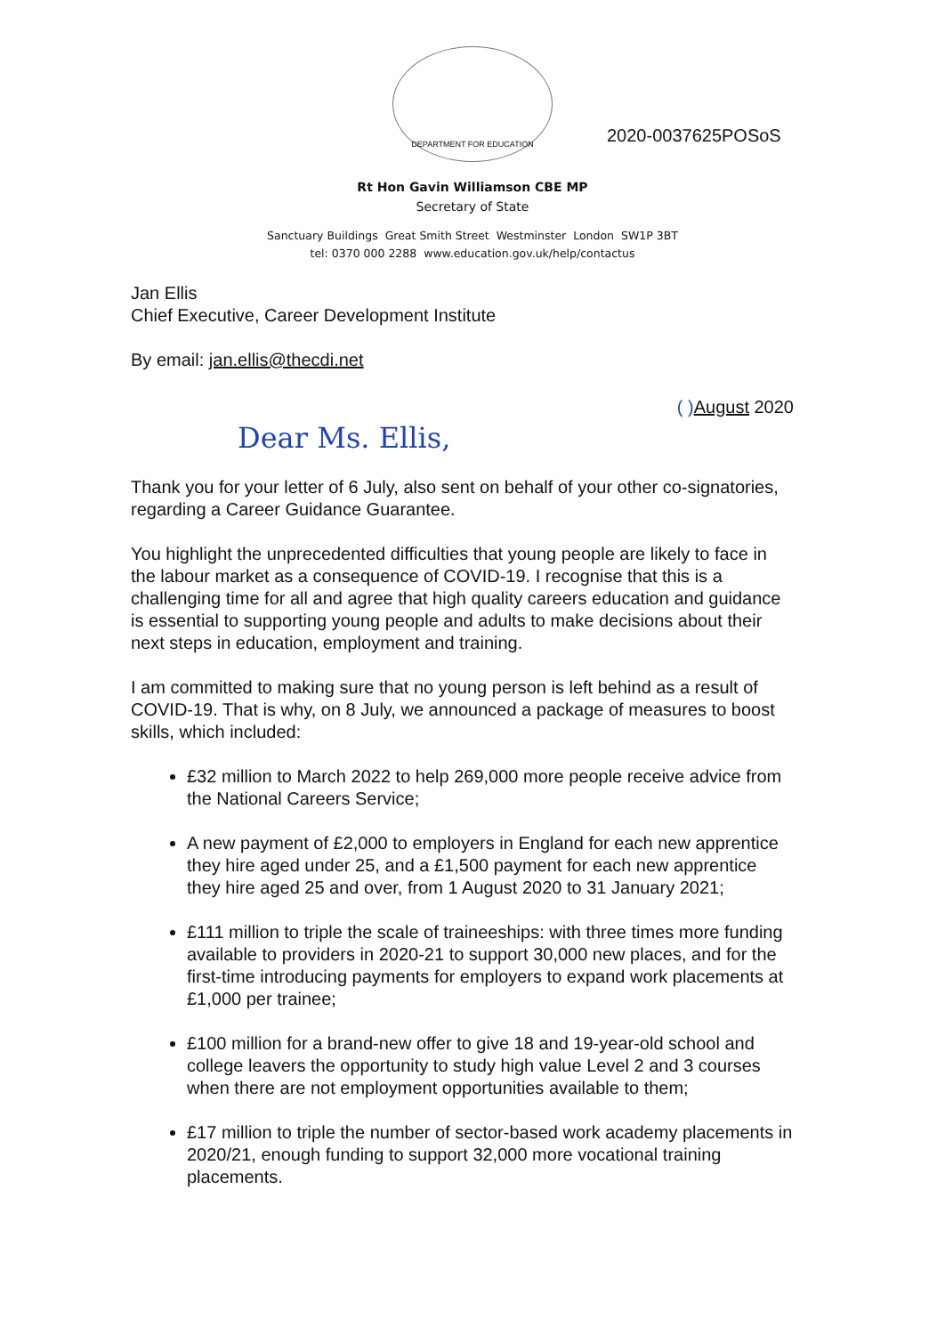DEPARTMENT FOR EDUCATION
2020-0037625POSoS
Rt Hon Gavin Williamson CBE MP
Secretary of State
Sanctuary Buildings Great Smith Street Westminster London SW1P 3BT
tel: 0370 000 2288 www.education.gov.uk/help/contactus
Jan Ellis
Chief Executive, Career Development Institute
By email: jan.ellis@thecdi.net
( ) August 2020
Dear Ms. Ellis,
Thank you for your letter of 6 July, also sent on behalf of your other co-signatories, regarding a Career Guidance Guarantee.
You highlight the unprecedented difficulties that young people are likely to face in the labour market as a consequence of COVID-19. I recognise that this is a challenging time for all and agree that high quality careers education and guidance is essential to supporting young people and adults to make decisions about their next steps in education, employment and training.
I am committed to making sure that no young person is left behind as a result of COVID-19. That is why, on 8 July, we announced a package of measures to boost skills, which included:
£32 million to March 2022 to help 269,000 more people receive advice from the National Careers Service;
A new payment of £2,000 to employers in England for each new apprentice they hire aged under 25, and a £1,500 payment for each new apprentice they hire aged 25 and over, from 1 August 2020 to 31 January 2021;
£111 million to triple the scale of traineeships: with three times more funding available to providers in 2020-21 to support 30,000 new places, and for the first-time introducing payments for employers to expand work placements at £1,000 per trainee;
£100 million for a brand-new offer to give 18 and 19-year-old school and college leavers the opportunity to study high value Level 2 and 3 courses when there are not employment opportunities available to them;
£17 million to triple the number of sector-based work academy placements in 2020/21, enough funding to support 32,000 more vocational training placements.